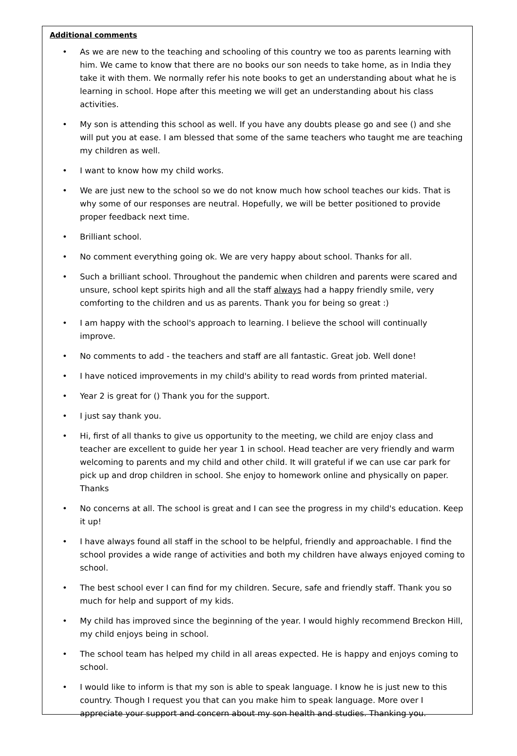Additional comments
• As we are new to the teaching and schooling of this country we too as parents learning with him. We came to know that there are no books our son needs to take home, as in India they take it with them. We normally refer his note books to get an understanding about what he is learning in school. Hope after this meeting we will get an understanding about his class activities.
• My son is attending this school as well. If you have any doubts please go and see () and she will put you at ease. I am blessed that some of the same teachers who taught me are teaching my children as well.
• I want to know how my child works.
• We are just new to the school so we do not know much how school teaches our kids. That is why some of our responses are neutral. Hopefully, we will be better positioned to provide proper feedback next time.
• Brilliant school.
• No comment everything going ok. We are very happy about school. Thanks for all.
• Such a brilliant school. Throughout the pandemic when children and parents were scared and unsure, school kept spirits high and all the staff always had a happy friendly smile, very comforting to the children and us as parents. Thank you for being so great :)
• I am happy with the school's approach to learning. I believe the school will continually improve.
• No comments to add - the teachers and staff are all fantastic. Great job. Well done!
• I have noticed improvements in my child's ability to read words from printed material.
• Year 2 is great for () Thank you for the support.
• I just say thank you.
• Hi, first of all thanks to give us opportunity to the meeting, we child are enjoy class and teacher are excellent to guide her year 1 in school. Head teacher are very friendly and warm welcoming to parents and my child and other child. It will grateful if we can use car park for pick up and drop children in school. She enjoy to homework online and physically on paper. Thanks
• No concerns at all. The school is great and I can see the progress in my child's education. Keep it up!
• I have always found all staff in the school to be helpful, friendly and approachable. I find the school provides a wide range of activities and both my children have always enjoyed coming to school.
• The best school ever I can find for my children. Secure, safe and friendly staff. Thank you so much for help and support of my kids.
• My child has improved since the beginning of the year. I would highly recommend Breckon Hill, my child enjoys being in school.
• The school team has helped my child in all areas expected. He is happy and enjoys coming to school.
• I would like to inform is that my son is able to speak language. I know he is just new to this country. Though I request you that can you make him to speak language. More over I appreciate your support and concern about my son health and studies. Thanking you.